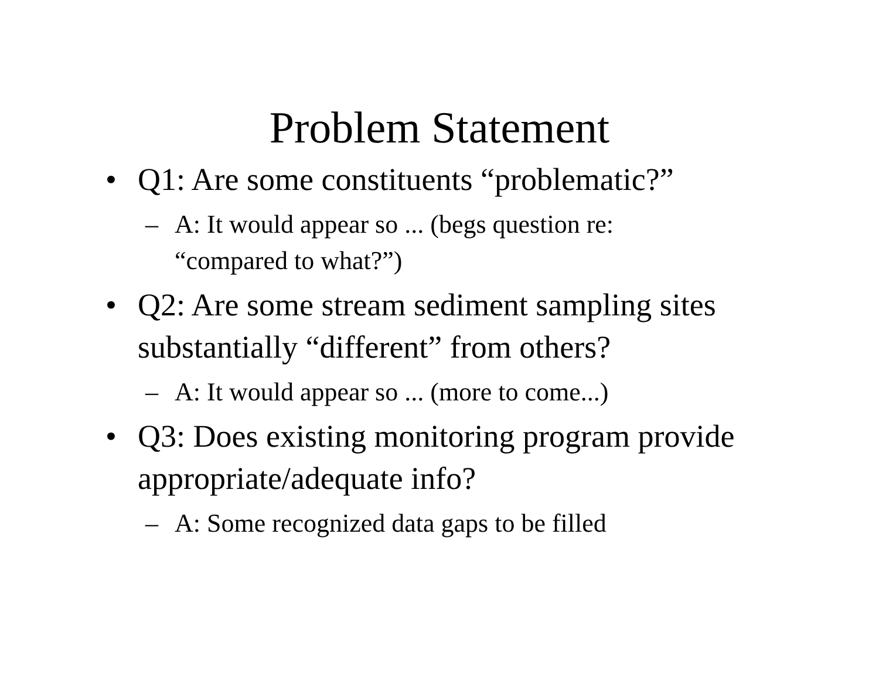Problem Statement
• Q1: Are some constituents “problematic?”
– A: It would appear so ... (begs question re: “compared to what?”)
• Q2: Are some stream sediment sampling sites substantially “different” from others?
– A: It would appear so ... (more to come...)
• Q3: Does existing monitoring program provide appropriate/adequate info?
– A: Some recognized data gaps to be filled